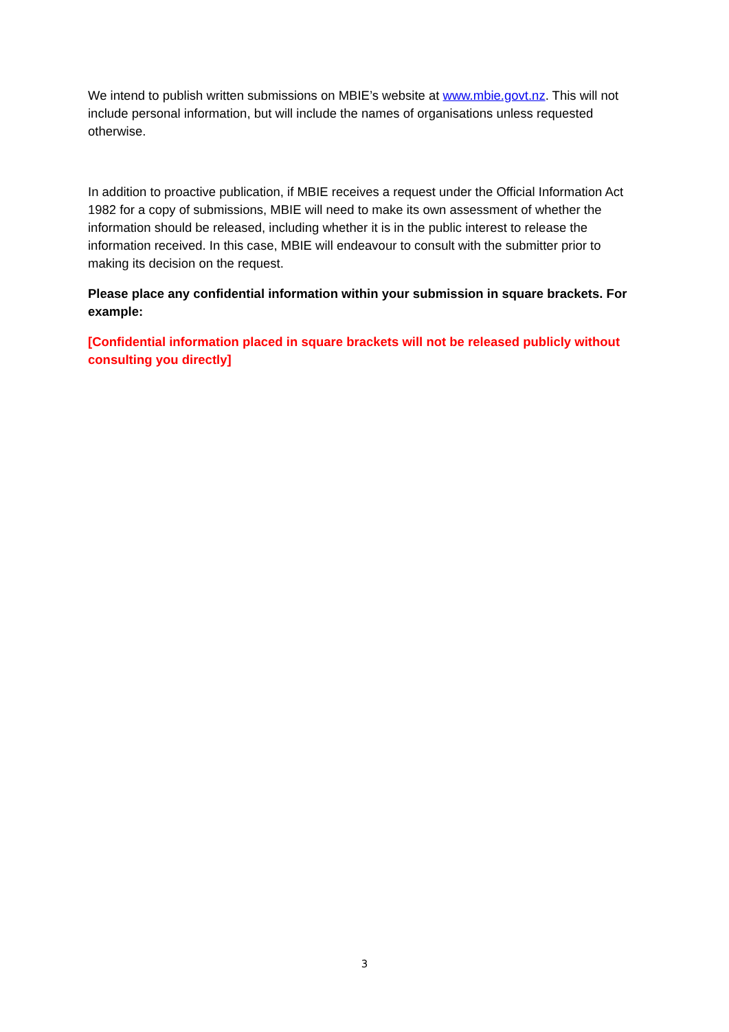We intend to publish written submissions on MBIE’s website at www.mbie.govt.nz. This will not include personal information, but will include the names of organisations unless requested otherwise.
In addition to proactive publication, if MBIE receives a request under the Official Information Act 1982 for a copy of submissions, MBIE will need to make its own assessment of whether the information should be released, including whether it is in the public interest to release the information received. In this case, MBIE will endeavour to consult with the submitter prior to making its decision on the request.
Please place any confidential information within your submission in square brackets. For example:
[Confidential information placed in square brackets will not be released publicly without consulting you directly]
3